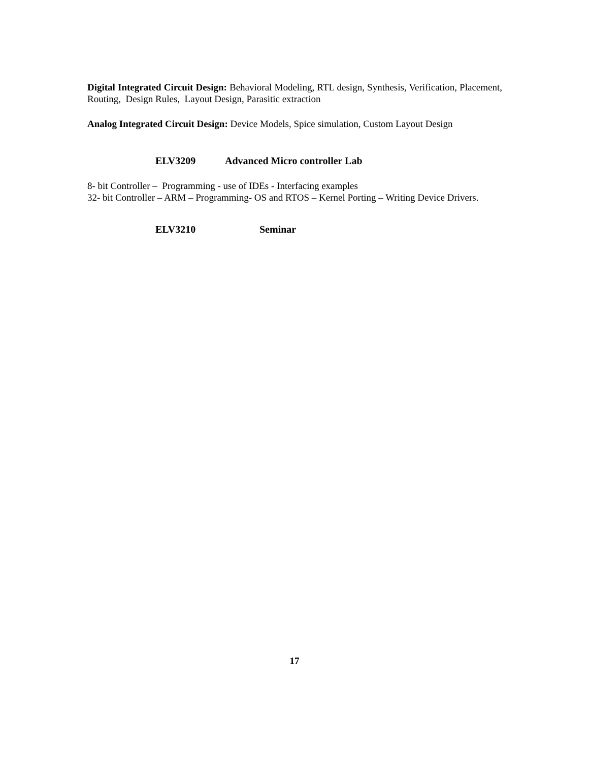Digital Integrated Circuit Design: Behavioral Modeling, RTL design, Synthesis, Verification, Placement, Routing, Design Rules, Layout Design, Parasitic extraction
Analog Integrated Circuit Design: Device Models, Spice simulation, Custom Layout Design
ELV3209 Advanced Micro controller Lab
8- bit Controller – Programming - use of IDEs - Interfacing examples
32- bit Controller – ARM – Programming- OS and RTOS – Kernel Porting – Writing Device Drivers.
ELV3210 Seminar
17